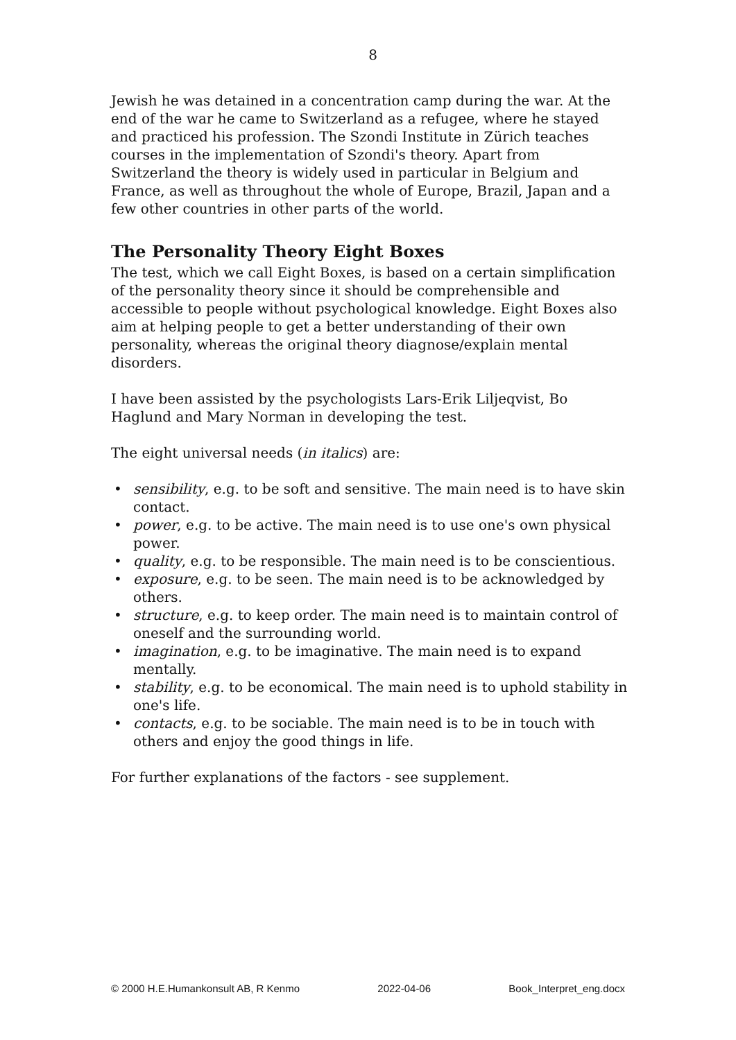8
Jewish he was detained in a concentration camp during the war. At the end of the war he came to Switzerland as a refugee, where he stayed and practiced his profession. The Szondi Institute in Zürich teaches courses in the implementation of Szondi's theory. Apart from Switzerland the theory is widely used in particular in Belgium and France, as well as throughout the whole of Europe, Brazil, Japan and a few other countries in other parts of the world.
The Personality Theory Eight Boxes
The test, which we call Eight Boxes, is based on a certain simplification of the personality theory since it should be comprehensible and accessible to people without psychological knowledge. Eight Boxes also aim at helping people to get a better understanding of their own personality, whereas the original theory diagnose/explain mental disorders.
I have been assisted by the psychologists Lars-Erik Liljeqvist, Bo Haglund and Mary Norman in developing the test.
The eight universal needs (in italics) are:
• sensibility, e.g. to be soft and sensitive. The main need is to have skin contact.
• power, e.g. to be active. The main need is to use one's own physical power.
• quality, e.g. to be responsible. The main need is to be conscientious.
• exposure, e.g. to be seen. The main need is to be acknowledged by others.
• structure, e.g. to keep order. The main need is to maintain control of oneself and the surrounding world.
• imagination, e.g. to be imaginative. The main need is to expand mentally.
• stability, e.g. to be economical. The main need is to uphold stability in one's life.
• contacts, e.g. to be sociable. The main need is to be in touch with others and enjoy the good things in life.
For further explanations of the factors - see supplement.
© 2000 H.E.Humankonsult AB, R Kenmo 2022-04-06 Book_Interpret_eng.docx